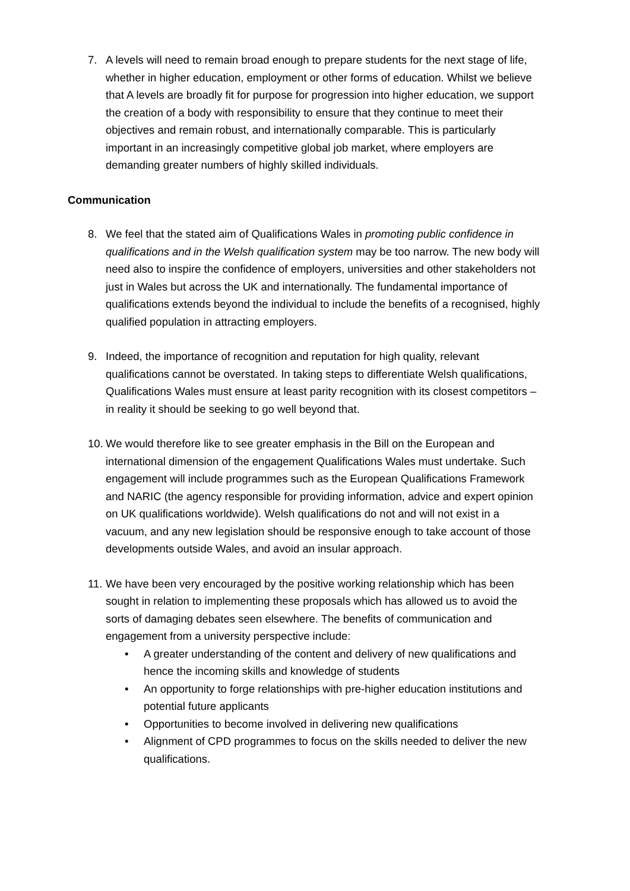7. A levels will need to remain broad enough to prepare students for the next stage of life, whether in higher education, employment or other forms of education. Whilst we believe that A levels are broadly fit for purpose for progression into higher education, we support the creation of a body with responsibility to ensure that they continue to meet their objectives and remain robust, and internationally comparable. This is particularly important in an increasingly competitive global job market, where employers are demanding greater numbers of highly skilled individuals.
Communication
8. We feel that the stated aim of Qualifications Wales in promoting public confidence in qualifications and in the Welsh qualification system may be too narrow. The new body will need also to inspire the confidence of employers, universities and other stakeholders not just in Wales but across the UK and internationally. The fundamental importance of qualifications extends beyond the individual to include the benefits of a recognised, highly qualified population in attracting employers.
9. Indeed, the importance of recognition and reputation for high quality, relevant qualifications cannot be overstated. In taking steps to differentiate Welsh qualifications, Qualifications Wales must ensure at least parity recognition with its closest competitors – in reality it should be seeking to go well beyond that.
10.
We would therefore like to see greater emphasis in the Bill on the European and international dimension of the engagement Qualifications Wales must undertake. Such engagement will include programmes such as the European Qualifications Framework and NARIC (the agency responsible for providing information, advice and expert opinion on UK qualifications worldwide). Welsh qualifications do not and will not exist in a vacuum, and any new legislation should be responsive enough to take account of those developments outside Wales, and avoid an insular approach.
11.
We have been very encouraged by the positive working relationship which has been sought in relation to implementing these proposals which has allowed us to avoid the sorts of damaging debates seen elsewhere. The benefits of communication and engagement from a university perspective include:
• A greater understanding of the content and delivery of new qualifications and hence the incoming skills and knowledge of students
• An opportunity to forge relationships with pre-higher education institutions and potential future applicants
• Opportunities to become involved in delivering new qualifications
• Alignment of CPD programmes to focus on the skills needed to deliver the new qualifications.